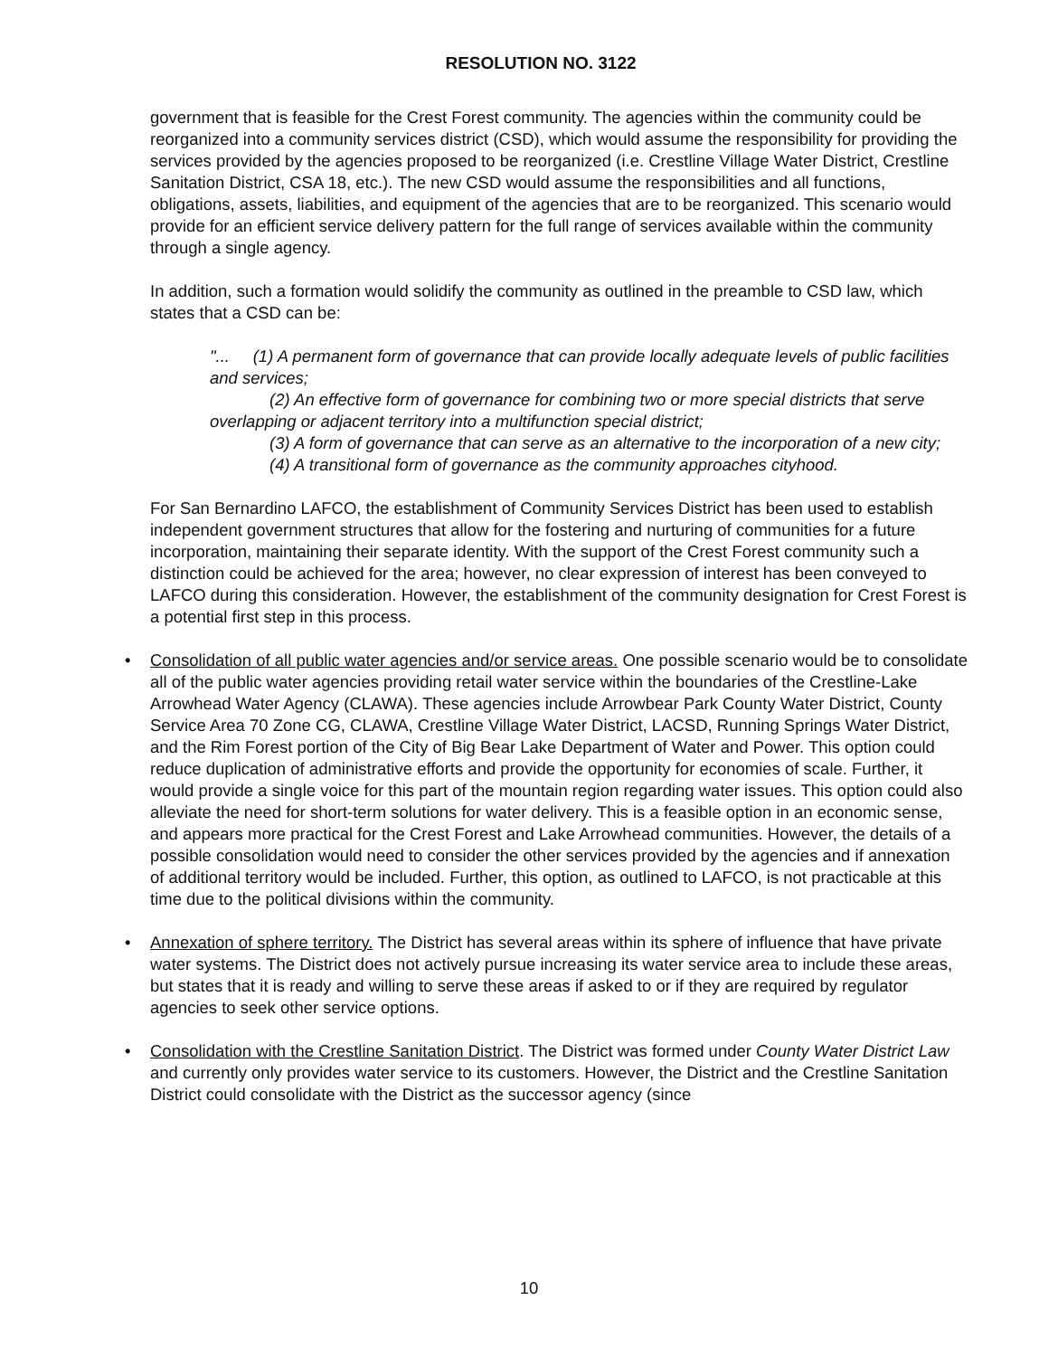RESOLUTION NO. 3122
government that is feasible for the Crest Forest community. The agencies within the community could be reorganized into a community services district (CSD), which would assume the responsibility for providing the services provided by the agencies proposed to be reorganized (i.e. Crestline Village Water District, Crestline Sanitation District, CSA 18, etc.). The new CSD would assume the responsibilities and all functions, obligations, assets, liabilities, and equipment of the agencies that are to be reorganized. This scenario would provide for an efficient service delivery pattern for the full range of services available within the community through a single agency.
In addition, such a formation would solidify the community as outlined in the preamble to CSD law, which states that a CSD can be:
"... (1) A permanent form of governance that can provide locally adequate levels of public facilities and services;
(2) An effective form of governance for combining two or more special districts that serve overlapping or adjacent territory into a multifunction special district;
(3) A form of governance that can serve as an alternative to the incorporation of a new city;
(4) A transitional form of governance as the community approaches cityhood.
For San Bernardino LAFCO, the establishment of Community Services District has been used to establish independent government structures that allow for the fostering and nurturing of communities for a future incorporation, maintaining their separate identity. With the support of the Crest Forest community such a distinction could be achieved for the area; however, no clear expression of interest has been conveyed to LAFCO during this consideration. However, the establishment of the community designation for Crest Forest is a potential first step in this process.
• Consolidation of all public water agencies and/or service areas. One possible scenario would be to consolidate all of the public water agencies providing retail water service within the boundaries of the Crestline-Lake Arrowhead Water Agency (CLAWA). These agencies include Arrowbear Park County Water District, County Service Area 70 Zone CG, CLAWA, Crestline Village Water District, LACSD, Running Springs Water District, and the Rim Forest portion of the City of Big Bear Lake Department of Water and Power. This option could reduce duplication of administrative efforts and provide the opportunity for economies of scale. Further, it would provide a single voice for this part of the mountain region regarding water issues. This option could also alleviate the need for short-term solutions for water delivery. This is a feasible option in an economic sense, and appears more practical for the Crest Forest and Lake Arrowhead communities. However, the details of a possible consolidation would need to consider the other services provided by the agencies and if annexation of additional territory would be included. Further, this option, as outlined to LAFCO, is not practicable at this time due to the political divisions within the community.
• Annexation of sphere territory. The District has several areas within its sphere of influence that have private water systems. The District does not actively pursue increasing its water service area to include these areas, but states that it is ready and willing to serve these areas if asked to or if they are required by regulator agencies to seek other service options.
• Consolidation with the Crestline Sanitation District. The District was formed under County Water District Law and currently only provides water service to its customers. However, the District and the Crestline Sanitation District could consolidate with the District as the successor agency (since
10